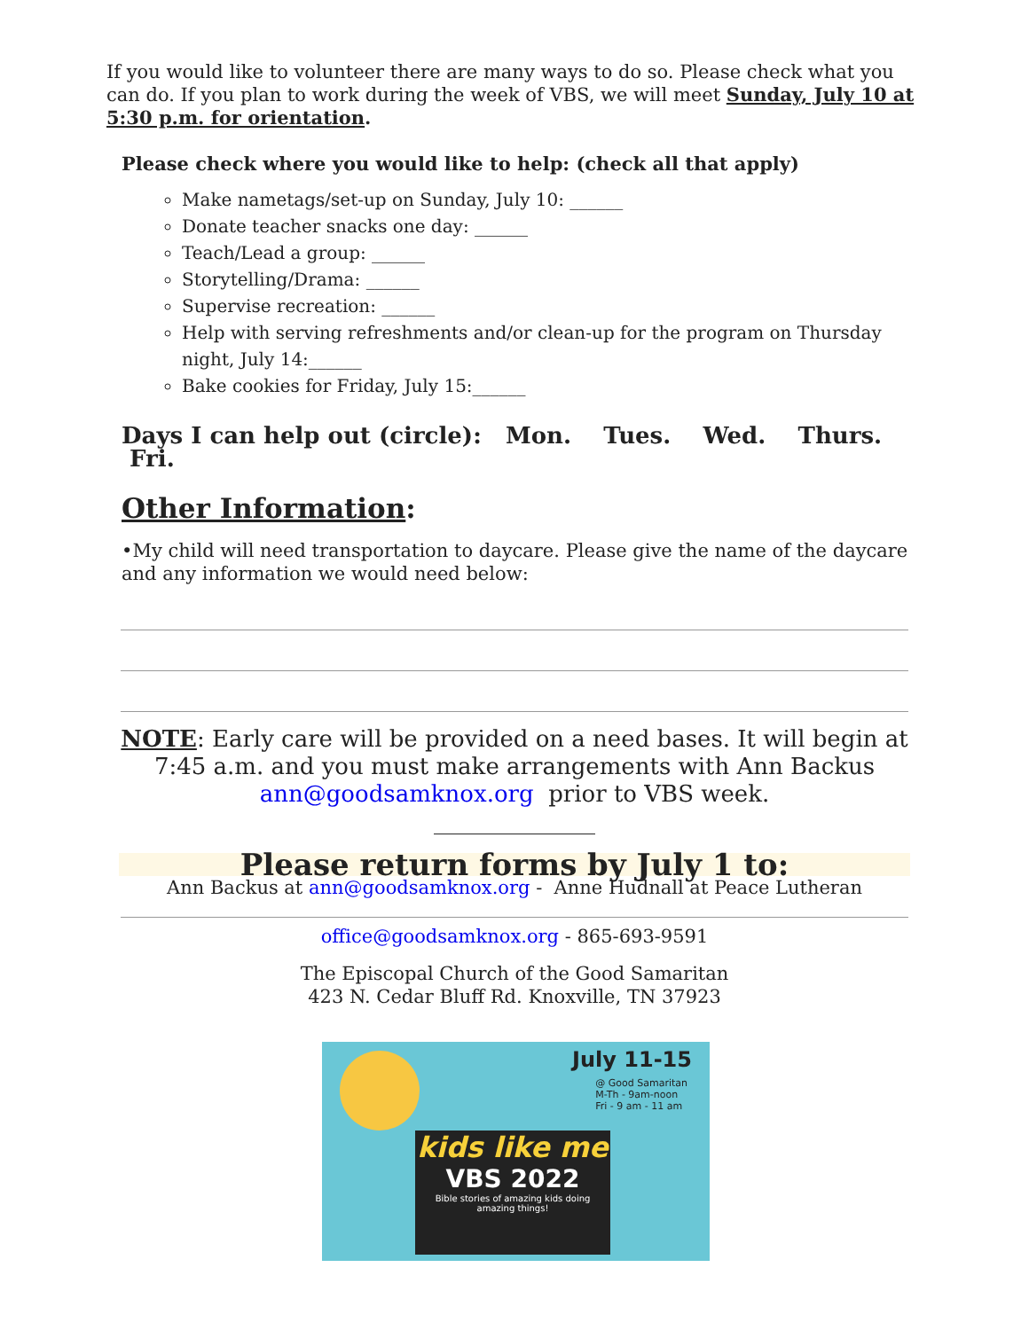If you would like to volunteer there are many ways to do so. Please check what you can do. If you plan to work during the week of VBS, we will meet Sunday, July 10 at 5:30 p.m. for orientation.
Please check where you would like to help: (check all that apply)
Make nametags/set-up on Sunday, July 10: ______
Donate teacher snacks one day: ______
Teach/Lead a group: ______
Storytelling/Drama: ______
Supervise recreation: ______
Help with serving refreshments and/or clean-up for the program on Thursday night, July 14:______
Bake cookies for Friday, July 15:______
Days I can help out (circle): Mon. Tues. Wed. Thurs. Fri.
Other Information:
•My child will need transportation to daycare. Please give the name of the daycare and any information we would need below:
NOTE: Early care will be provided on a need bases. It will begin at 7:45 a.m. and you must make arrangements with Ann Backus ann@goodsamknox.org prior to VBS week.
______________
Please return forms by July 1 to:
Ann Backus at ann@goodsamknox.org - Anne Hudnall at Peace Lutheran
office@goodsamknox.org - 865-693-9591
The Episcopal Church of the Good Samaritan
423 N. Cedar Bluff Rd. Knoxville, TN 37923
July 11-15
@ Good Samaritan
M-Th - 9am-noon
Fri - 9 am - 11 am
kids like me
VBS 2022
Bible stories of amazing kids doing amazing things!